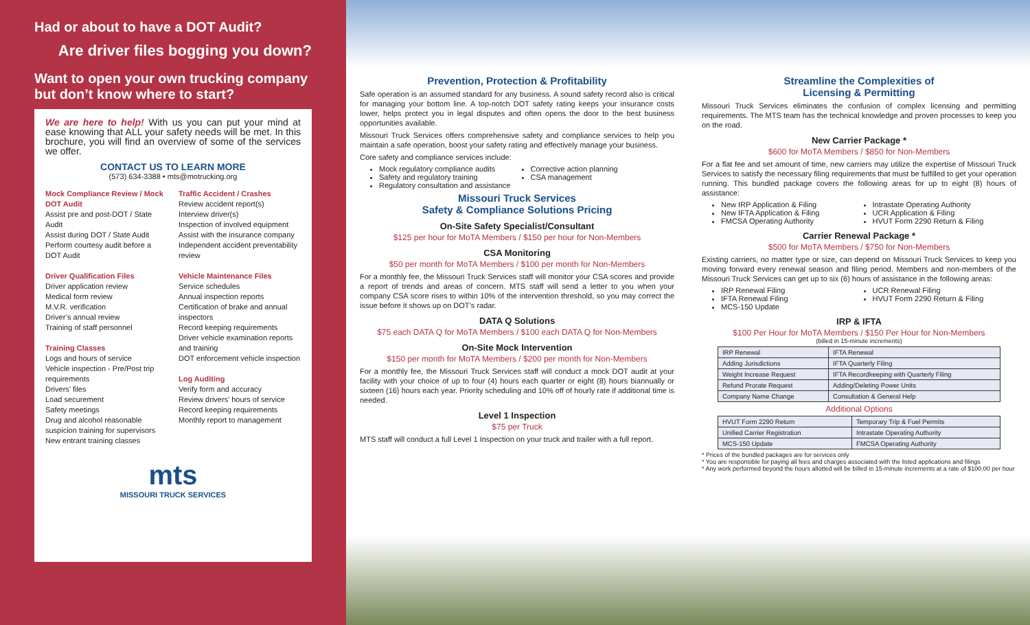Had or about to have a DOT Audit?
Are driver files bogging you down?
Want to open your own trucking company but don’t know where to start?
We are here to help! With us you can put your mind at ease knowing that ALL your safety needs will be met. In this brochure, you will find an overview of some of the services we offer.
CONTACT US TO LEARN MORE
(573) 634-3388 • mts@motrucking.org
Mock Compliance Review / Mock DOT Audit
Assist pre and post-DOT / State Audit
Assist during DOT / State Audit
Perform courtesy audit before a DOT Audit
Driver Qualification Files
Driver application review
Medical form review
M.V.R. verification
Driver’s annual review
Training of staff personnel
Training Classes
Logs and hours of service
Vehicle inspection - Pre/Post trip requirements
Drivers’ files
Load securement
Safety meetings
Drug and alcohol reasonable suspicion training for supervisors
New entrant training classes
Traffic Accident / Crashes
Review accident report(s)
Interview driver(s)
Inspection of involved equipment
Assist with the insurance company
Independent accident preventability review
Vehicle Maintenance Files
Service schedules
Annual inspection reports
Certification of brake and annual inspectors
Record keeping requirements
Driver vehicle examination reports and training
DOT enforcement vehicle inspection
Log Auditing
Verify form and accuracy
Review drivers’ hours of service
Record keeping requirements
Monthly report to management
mts
MISSOURI TRUCK SERVICES
Prevention, Protection & Profitability
Safe operation is an assumed standard for any business. A sound safety record also is critical for managing your bottom line. A top-notch DOT safety rating keeps your insurance costs lower, helps protect you in legal disputes and often opens the door to the best business opportunities available.
Missouri Truck Services offers comprehensive safety and compliance services to help you maintain a safe operation, boost your safety rating and effectively manage your business.
Core safety and compliance services include:
Mock regulatory compliance audits
Safety and regulatory training
Regulatory consultation and assistance
Corrective action planning
CSA management
Missouri Truck Services
Safety & Compliance Solutions Pricing
On-Site Safety Specialist/Consultant
$125 per hour for MoTA Members / $150 per hour for Non-Members
CSA Monitoring
$50 per month for MoTA Members / $100 per month for Non-Members
For a monthly fee, the Missouri Truck Services staff will monitor your CSA scores and provide a report of trends and areas of concern. MTS staff will send a letter to you when your company CSA score rises to within 10% of the intervention threshold, so you may correct the issue before it shows up on DOT’s radar.
DATA Q Solutions
$75 each DATA Q for MoTA Members / $100 each DATA Q for Non-Members
On-Site Mock Intervention
$150 per month for MoTA Members / $200 per month for Non-Members
For a monthly fee, the Missouri Truck Services staff will conduct a mock DOT audit at your facility with your choice of up to four (4) hours each quarter or eight (8) hours biannually or sixteen (16) hours each year. Priority scheduling and 10% off of hourly rate if additional time is needed.
Level 1 Inspection
$75 per Truck
MTS staff will conduct a full Level 1 Inspection on your truck and trailer with a full report.
Streamline the Complexities of
Licensing & Permitting
Missouri Truck Services eliminates the confusion of complex licensing and permitting requirements. The MTS team has the technical knowledge and proven processes to keep you on the road.
New Carrier Package *
$600 for MoTA Members / $850 for Non-Members
For a flat fee and set amount of time, new carriers may utilize the expertise of Missouri Truck Services to satisfy the necessary filing requirements that must be fulfilled to get your operation running. This bundled package covers the following areas for up to eight (8) hours of assistance:
New IRP Application & Filing
New IFTA Application & Filing
FMCSA Operating Authority
Intrastate Operating Authority
UCR Application & Filing
HVUT Form 2290 Return & Filing
Carrier Renewal Package *
$500 for MoTA Members / $750 for Non-Members
Existing carriers, no matter type or size, can depend on Missouri Truck Services to keep you moving forward every renewal season and filing period. Members and non-members of the Missouri Truck Services can get up to six (6) hours of assistance in the following areas:
IRP Renewal Filing
IFTA Renewal Filing
MCS-150 Update
UCR Renewal Filing
HVUT Form 2290 Return & Filing
IRP & IFTA
$100 Per Hour for MoTA Members / $150 Per Hour for Non-Members
(billed in 15-minute increments)
| IRP Renewal | IFTA Renewal |
| Adding Jurisdictions | IFTA Quarterly Filing |
| Weight Increase Request | IFTA Recordkeeping with Quarterly Filing |
| Refund Prorate Request | Adding/Deleting Power Units |
| Company Name Change | Consultation & General Help |
Additional Options
| HVUT Form 2290 Return | Temporary Trip & Fuel Permits |
| Unified Carrier Registration | Intrastate Operating Authority |
| MCS-150 Update | FMCSA Operating Authority |
* Prices of the bundled packages are for services only
* You are responsible for paying all fees and charges associated with the listed applications and filings
* Any work performed beyond the hours allotted will be billed in 15-minute increments at a rate of $100.00 per hour